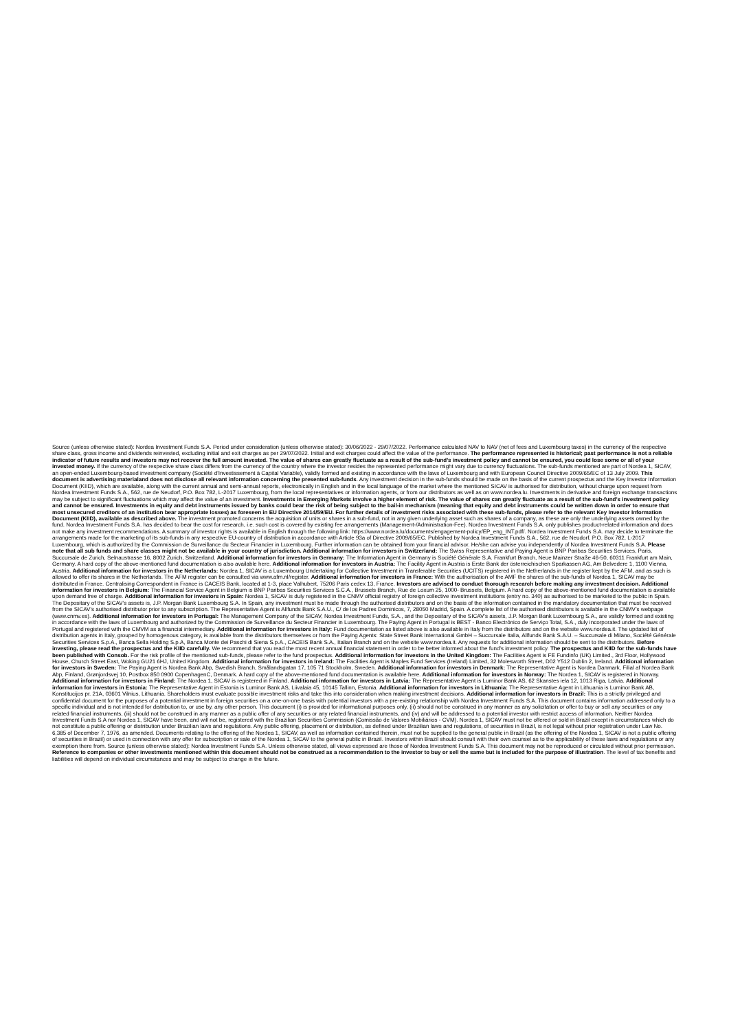Source (unless otherwise stated): Nordea Investment Funds S.A. Period under consideration (unless otherwise stated): 30/06/2022 - 29/07/2022. Performance calculated NAV to NAV (net of fees and Luxembourg taxes) in the currency of the respective share class, gross income and dividends reinvested, excluding initial and exit charges as per 29/07/2022. Initial and exit charges could affect the value of the performance. The performance represented is historical; past performance is not a reliable indicator of future results and investors may not recover the full amount invested. The value of shares can greatly fluctuate as a result of the sub-fund’s investment policy and cannot be ensured, you could lose some or all of your invested money. If the currency of the respective share class differs from the currency of the country where the investor resides the represented performance might vary due to currency fluctuations. The sub-funds mentioned are part of Nordea 1, SICAV, an open-ended Luxembourg-based investment company (Société d'Investissement à Capital Variable), validly formed and existing in accordance with the laws of Luxembourg and with European Council Directive 2009/65/EC of 13 July 2009. This document is advertising materialand does not disclose all relevant information concerning the presented sub-funds. Any investment decision in the sub-funds should be made on the basis of the current prospectus and the Key Investor Information Document (KIID), which are available, along with the current annual and semi-annual reports, electronically in English and in the local language of the market where the mentioned SICAV is authorised for distribution, without charge upon request from Nordea Investment Funds S.A., 562, rue de Neudorf, P.O. Box 782, L-2017 Luxembourg, from the local representatives or information agents, or from our distributors as well as on www.nordea.lu. Investments in derivative and foreign exchange transactions may be subject to significant fluctuations which may affect the value of an investment. Investments in Emerging Markets involve a higher element of risk. The value of shares can greatly fluctuate as a result of the sub-fund’s investment policy and cannot be ensured. Investments in equity and debt instruments issued by banks could bear the risk of being subject to the bail-in mechanism (meaning that equity and debt instruments could be written down in order to ensure that most unsecured creditors of an institution bear appropriate losses) as foreseen in EU Directive 2014/59/EU. For further details of investment risks associated with these sub-funds, please refer to the relevant Key Investor Information Document (KIID), available as described above. The investment promoted concerns the acquisition of units or shares in a sub-fund, not in any given underlying asset such as shares of a company, as these are only the underlying assets owned by the fund. Nordea Investment Funds S.A. has decided to bear the cost for research, i.e. such cost is covered by existing fee arrangements (Management-/Administration-Fee). Nordea Investment Funds S.A. only publishes product-related information and does not make any investment recommendations. A summary of investor rights is available in English through the following link: https://www.nordea.lu/documents/engagement-policy/EP_eng_INT.pdf/. Nordea Investment Funds S.A. may decide to terminate the arrangements made for the marketing of its sub-funds in any respective EU-country of distribution in accordance with Article 93a of Directive 2009/65/EC. Published by Nordea Investment Funds S.A., 562, rue de Neudorf, P.O. Box 782, L-2017 Luxembourg, which is authorized by the Commission de Surveillance du Secteur Financier in Luxembourg. Further information can be obtained from your financial advisor. He/she can advise you independently of Nordea Investment Funds S.A. Please note that all sub funds and share classes might not be available in your country of jurisdiction. Additional information for investors in Switzerland: The Swiss Representative and Paying Agent is BNP Paribas Securities Services, Paris, Succursale de Zurich, Selnaustrasse 16, 8002 Zurich, Switzerland. Additional information for investors in Germany: The Information Agent in Germany is Société Générale S.A. Frankfurt Branch, Neue Mainzer Straße 46-50, 60311 Frankfurt am Main, Germany. A hard copy of the above-mentioned fund documentation is also available here. Additional information for investors in Austria: The Facility Agent in Austria is Erste Bank der österreichischen Sparkassen AG, Am Belvedere 1, 1100 Vienna, Austria. Additional information for investors in the Netherlands: Nordea 1, SICAV is a Luxembourg Undertaking for Collective Investment in Transferable Securities (UCITS) registered in the Netherlands in the register kept by the AFM, and as such is allowed to offer its shares in the Netherlands. The AFM register can be consulted via www.afm.nl/register. Additional information for investors in France: With the authorisation of the AMF the shares of the sub-funds of Nordea 1, SICAV may be distributed in France. Centralising Correspondent in France is CACEIS Bank, located at 1-3, place Valhubert, 75206 Paris cedex 13, France. Investors are advised to conduct thorough research before making any investment decision. Additional information for investors in Belgium: The Financial Service Agent in Belgium is BNP Paribas Securities Services S.C.A., Brussels Branch, Rue de Loxum 25, 1000- Brussels, Belgium. A hard copy of the above-mentioned fund documentation is available upon demand free of charge. Additional information for investors in Spain: Nordea 1, SICAV is duly registered in the CNMV official registry of foreign collective investment institutions (entry no. 340) as authorised to be marketed to the public in Spain. The Depositary of the SICAV’s assets is, J.P. Morgan Bank Luxembourg S.A. In Spain, any investment must be made through the authorised distributors and on the basis of the information contained in the mandatory documentation that must be received from the SICAV’s authorised distributor prior to any subscription. The Representative Agent is Allfunds Bank S.A.U., C/ de los Padres Dominicos, 7, 28050 Madrid, Spain. A complete list of the authorised distributors is available in the CNMV’s webpage (www.cnmv.es). Additional information for investors in Portugal: The Management Company of the SICAV, Nordea Investment Funds, S.A., and the Depositary of the SICAV’s assets, J.P. Morgan Bank Luxembourg S.A., are validly formed and existing in accordance with the laws of Luxembourg and authorized by the Commission de Surveillance du Secteur Financier in Luxembourg. The Paying Agent in Portugal is BEST - Banco Electrónico de Serviço Total, S.A., duly incorporated under the laws of Portugal and registered with the CMVM as a financial intermediary. Additional information for investors in Italy: Fund documentation as listed above is also available in Italy from the distributors and on the website www.nordea.it. The updated list of distribution agents in Italy, grouped by homogenous category, is available from the distributors themselves or from the Paying Agents: State Street Bank International GmbH – Succursale Italia, Allfunds Bank S.A.U. – Succursale di Milano, Société Générale Securities Services S.p.A., Banca Sella Holding S.p.A, Banca Monte dei Paschi di Siena S.p.A., CACEIS Bank S.A., Italian Branch and on the website www.nordea.it. Any requests for additional information should be sent to the distributors. Before investing, please read the prospectus and the KIID carefully. We recommend that you read the most recent annual financial statement in order to be better informed about the fund’s investment policy. The prospectus and KIID for the sub-funds have been published with Consob. For the risk profile of the mentioned sub-funds, please refer to the fund prospectus. Additional information for investors in the United Kingdom: The Facilities Agent is FE Fundinfo (UK) Limited., 3rd Floor, Hollywood House, Church Street East, Woking GU21 6HJ, United Kingdom. Additional information for investors in Ireland: The Facilities Agent is Maples Fund Services (Ireland) Limited, 32 Molesworth Street, D02 Y512 Dublin 2, Ireland. Additional information for investors in Sweden: The Paying Agent is Nordea Bank Abp, Swedish Branch, Smålandsgatan 17, 105 71 Stockholm, Sweden. Additional information for investors in Denmark: The Representative Agent is Nordea Danmark, Filial af Nordea Bank Abp, Finland, Grønjordsvej 10, Postbox 850 0900 CopenhagenC, Denmark. A hard copy of the above-mentioned fund documentation is available here. Additional information for investors in Norway: The Nordea 1, SICAV is registered in Norway. Additional information for investors in Finland: The Nordea 1, SICAV is registered in Finland. Additional information for investors in Latvia: The Representative Agent is Luminor Bank AS, 62 Skanstes iela 12, 1013 Riga, Latvia. Additional information for investors in Estonia: The Representative Agent in Estonia is Luminor Bank AS, Liivalaia 45, 10145 Tallinn, Estonia. Additional information for investors in Lithuania: The Representative Agent in Lithuania is Luminor Bank AB, Konstitucijos pr. 21A, 03601 Vilnius, Lithuania. Shareholders must evaluate possible investment risks and take this into consideration when making investment decisions. Additional information for investors in Brazil: This is a strictly privileged and confidential document for the purposes of a potential investment in foreign securities on a one-on-one basis with potential investors with a pre-existing relationship with Nordea Investment Funds S.A. This document contains information addressed only to a specific individual and is not intended for distribution to, or use by, any other person. This document (i) is provided for informational purposes only, (ii) should not be construed in any manner as any solicitation or offer to buy or sell any securities or any related financial instruments, (iii) should not be construed in any manner as a public offer of any securities or any related financial instruments, and (iv) and will be addressed to a potential investor with restrict access of information. Neither Nordea Investment Funds S.A nor Nordea 1, SICAV have been, and will not be, registered with the Brazilian Securities Commission (Comissão de Valores Mobiliários - CVM). Nordea 1, SICAV must not be offered or sold in Brazil except in circumstances which do not constitute a public offering or distribution under Brazilian laws and regulations. Any public offering, placement or distribution, as defined under Brazilian laws and regulations, of securities in Brazil, is not legal without prior registration under Law No. 6,385 of December 7, 1976, as amended. Documents relating to the offering of the Nordea 1, SICAV, as well as information contained therein, must not be supplied to the general public in Brazil (as the offering of the Nordea 1, SICAV is not a public offering of securities in Brazil) or used in connection with any offer for subscription or sale of the Nordea 1, SICAV to the general public in Brazil. Investors within Brazil should consult with their own counsel as to the applicability of these laws and regulations or any exemption there from. Source (unless otherwise stated): Nordea Investment Funds S.A. Unless otherwise stated, all views expressed are those of Nordea Investment Funds S.A. This document may not be reproduced or circulated without prior permission. Reference to companies or other investments mentioned within this document should not be construed as a recommendation to the investor to buy or sell the same but is included for the purpose of illustration. The level of tax benefits and liabilities will depend on individual circumstances and may be subject to change in the future.